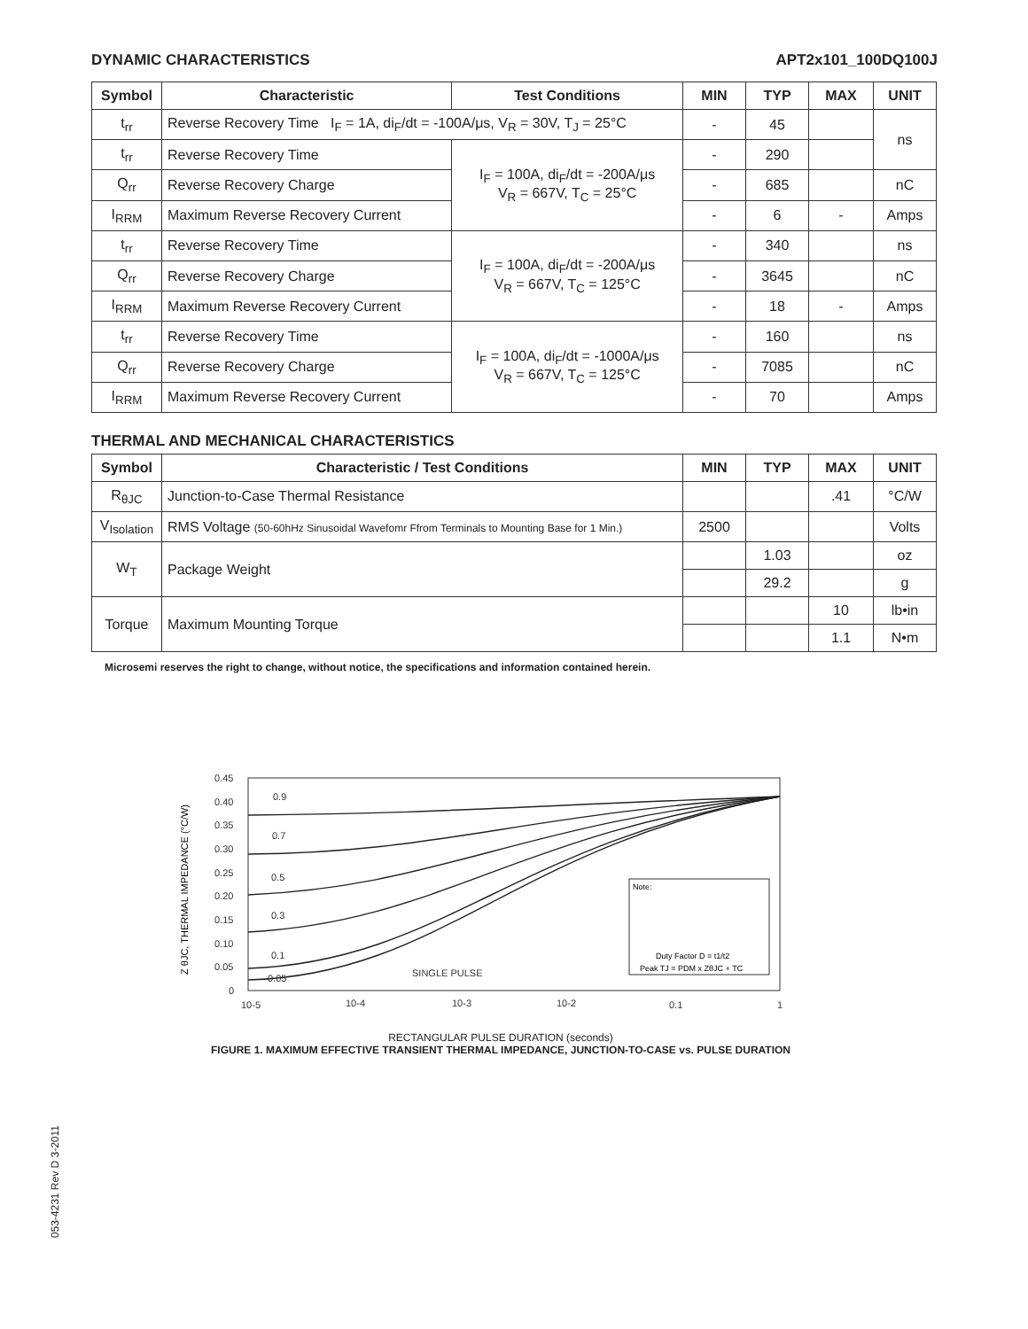DYNAMIC CHARACTERISTICS APT2x101_100DQ100J
| Symbol | Characteristic | Test Conditions | MIN | TYP | MAX | UNIT |
| --- | --- | --- | --- | --- | --- | --- |
| t<sub>rr</sub> | Reverse Recovery Time I<sub>F</sub> = 1A, di<sub>F</sub>/dt = -100A/μs, V<sub>R</sub> = 30V, T<sub>J</sub> = 25°C | | - | 45 | | ns |
| t<sub>rr</sub> | Reverse Recovery Time | I<sub>F</sub> = 100A, di<sub>F</sub>/dt = -200A/μs V<sub>R</sub> = 667V, T<sub>C</sub> = 25°C | - | 290 | | |
| Q<sub>rr</sub> | Reverse Recovery Charge | | - | 685 | | nC |
| I<sub>RRM</sub> | Maximum Reverse Recovery Current | | - | 6 | - | Amps |
| t<sub>rr</sub> | Reverse Recovery Time | I<sub>F</sub> = 100A, di<sub>F</sub>/dt = -200A/μs V<sub>R</sub> = 667V, T<sub>C</sub> = 125°C | - | 340 | | ns |
| Q<sub>rr</sub> | Reverse Recovery Charge | | - | 3645 | | nC |
| I<sub>RRM</sub> | Maximum Reverse Recovery Current | | - | 18 | - | Amps |
| t<sub>rr</sub> | Reverse Recovery Time | I<sub>F</sub> = 100A, di<sub>F</sub>/dt = -1000A/μs V<sub>R</sub> = 667V, T<sub>C</sub> = 125°C | - | 160 | | ns |
| Q<sub>rr</sub> | Reverse Recovery Charge | | - | 7085 | | nC |
| I<sub>RRM</sub> | Maximum Reverse Recovery Current | | - | 70 | | Amps |
THERMAL AND MECHANICAL CHARACTERISTICS
| Symbol | Characteristic / Test Conditions | MIN | TYP | MAX | UNIT |
| --- | --- | --- | --- | --- | --- |
| R<sub>θJC</sub> | Junction-to-Case Thermal Resistance | | | .41 | °C/W |
| V<sub>Isolation</sub> | RMS Voltage (50-60hHz Sinusoidal Wavefomr Ffrom Terminals to Mounting Base for 1 Min.) | 2500 | | | Volts |
| W<sub>T</sub> | Package Weight | | 1.03 | | oz |
| | | | 29.2 | | g |
| Torque | Maximum Mounting Torque | | | 10 | lb•in |
| | | | | 1.1 | N•m |
Microsemi reserves the right to change, without notice, the specifications and information contained herein.
Z θJC, THERMAL IMPEDANCE (°C/W)
0.45
0.40
0.35
0.30
0.25
0.20
0.15
0.10
0.05
0
10-5
10-4
10-3
10-2
0.1
1
0.9
0.7
0.5
0.3
0.1
0.05
SINGLE PULSE
Note:
Duty Factor D = t1/t2
Peak TJ = PDM x ZθJC + TC
RECTANGULAR PULSE DURATION (seconds)
FIGURE 1. MAXIMUM EFFECTIVE TRANSIENT THERMAL IMPEDANCE, JUNCTION-TO-CASE vs. PULSE DURATION
053-4231 Rev D 3-2011